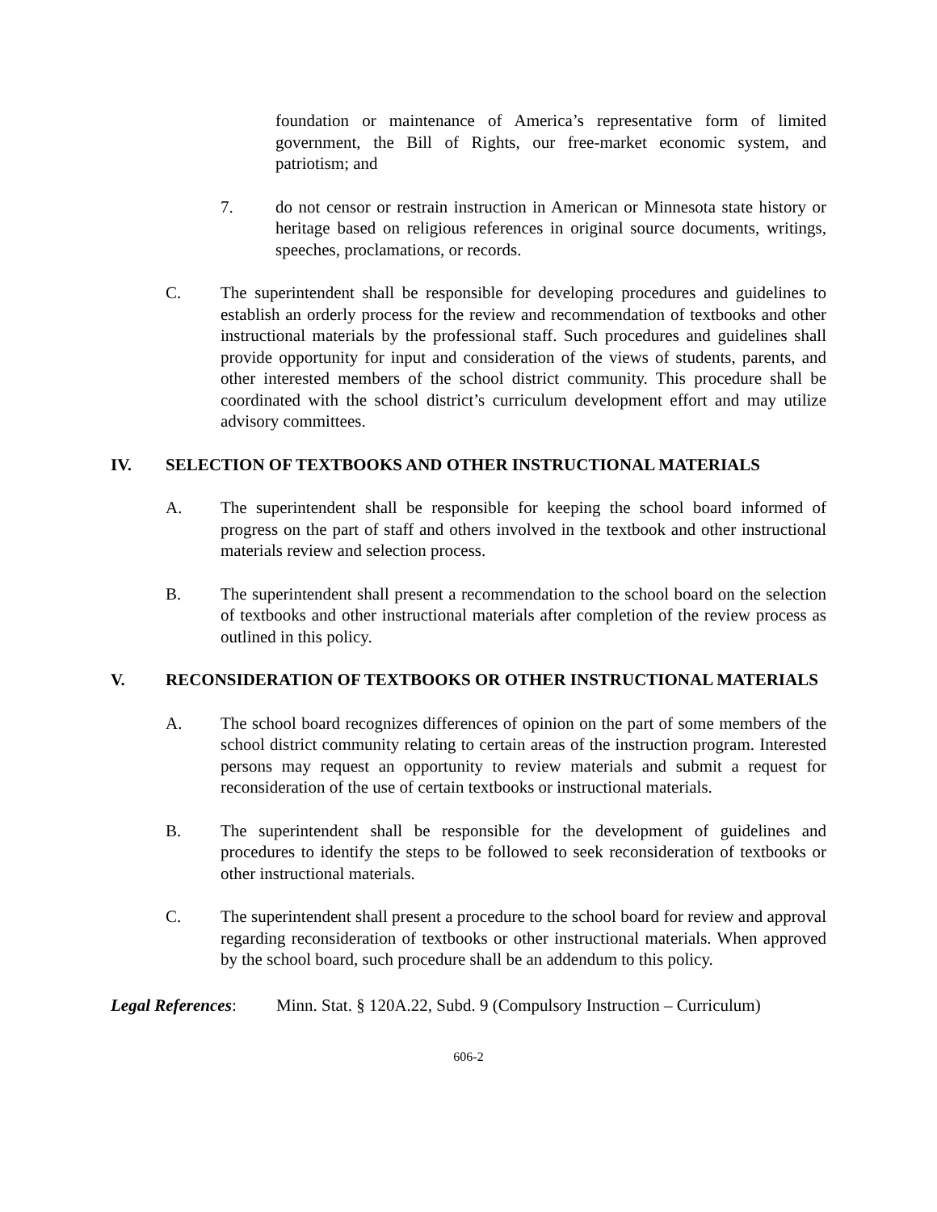foundation or maintenance of America’s representative form of limited government, the Bill of Rights, our free-market economic system, and patriotism; and
7. do not censor or restrain instruction in American or Minnesota state history or heritage based on religious references in original source documents, writings, speeches, proclamations, or records.
C. The superintendent shall be responsible for developing procedures and guidelines to establish an orderly process for the review and recommendation of textbooks and other instructional materials by the professional staff. Such procedures and guidelines shall provide opportunity for input and consideration of the views of students, parents, and other interested members of the school district community. This procedure shall be coordinated with the school district’s curriculum development effort and may utilize advisory committees.
IV. SELECTION OF TEXTBOOKS AND OTHER INSTRUCTIONAL MATERIALS
A. The superintendent shall be responsible for keeping the school board informed of progress on the part of staff and others involved in the textbook and other instructional materials review and selection process.
B. The superintendent shall present a recommendation to the school board on the selection of textbooks and other instructional materials after completion of the review process as outlined in this policy.
V. RECONSIDERATION OF TEXTBOOKS OR OTHER INSTRUCTIONAL MATERIALS
A. The school board recognizes differences of opinion on the part of some members of the school district community relating to certain areas of the instruction program. Interested persons may request an opportunity to review materials and submit a request for reconsideration of the use of certain textbooks or instructional materials.
B. The superintendent shall be responsible for the development of guidelines and procedures to identify the steps to be followed to seek reconsideration of textbooks or other instructional materials.
C. The superintendent shall present a procedure to the school board for review and approval regarding reconsideration of textbooks or other instructional materials. When approved by the school board, such procedure shall be an addendum to this policy.
Legal References: Minn. Stat. § 120A.22, Subd. 9 (Compulsory Instruction – Curriculum)
606-2